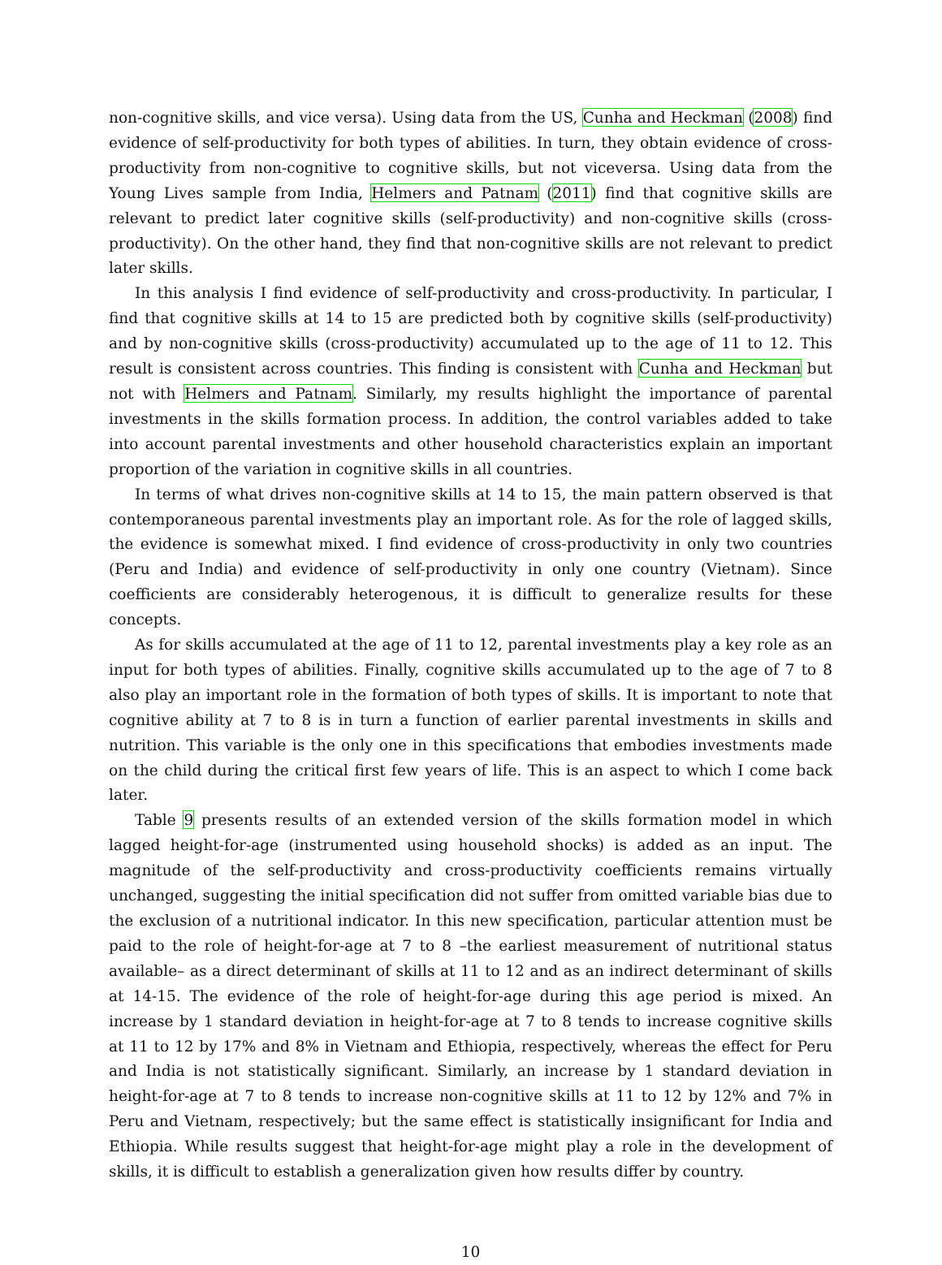non-cognitive skills, and vice versa). Using data from the US, Cunha and Heckman (2008) find evidence of self-productivity for both types of abilities. In turn, they obtain evidence of cross-productivity from non-cognitive to cognitive skills, but not viceversa. Using data from the Young Lives sample from India, Helmers and Patnam (2011) find that cognitive skills are relevant to predict later cognitive skills (self-productivity) and non-cognitive skills (cross-productivity). On the other hand, they find that non-cognitive skills are not relevant to predict later skills.
In this analysis I find evidence of self-productivity and cross-productivity. In particular, I find that cognitive skills at 14 to 15 are predicted both by cognitive skills (self-productivity) and by non-cognitive skills (cross-productivity) accumulated up to the age of 11 to 12. This result is consistent across countries. This finding is consistent with Cunha and Heckman but not with Helmers and Patnam. Similarly, my results highlight the importance of parental investments in the skills formation process. In addition, the control variables added to take into account parental investments and other household characteristics explain an important proportion of the variation in cognitive skills in all countries.
In terms of what drives non-cognitive skills at 14 to 15, the main pattern observed is that contemporaneous parental investments play an important role. As for the role of lagged skills, the evidence is somewhat mixed. I find evidence of cross-productivity in only two countries (Peru and India) and evidence of self-productivity in only one country (Vietnam). Since coefficients are considerably heterogenous, it is difficult to generalize results for these concepts.
As for skills accumulated at the age of 11 to 12, parental investments play a key role as an input for both types of abilities. Finally, cognitive skills accumulated up to the age of 7 to 8 also play an important role in the formation of both types of skills. It is important to note that cognitive ability at 7 to 8 is in turn a function of earlier parental investments in skills and nutrition. This variable is the only one in this specifications that embodies investments made on the child during the critical first few years of life. This is an aspect to which I come back later.
Table 9 presents results of an extended version of the skills formation model in which lagged height-for-age (instrumented using household shocks) is added as an input. The magnitude of the self-productivity and cross-productivity coefficients remains virtually unchanged, suggesting the initial specification did not suffer from omitted variable bias due to the exclusion of a nutritional indicator. In this new specification, particular attention must be paid to the role of height-for-age at 7 to 8 –the earliest measurement of nutritional status available– as a direct determinant of skills at 11 to 12 and as an indirect determinant of skills at 14-15. The evidence of the role of height-for-age during this age period is mixed. An increase by 1 standard deviation in height-for-age at 7 to 8 tends to increase cognitive skills at 11 to 12 by 17% and 8% in Vietnam and Ethiopia, respectively, whereas the effect for Peru and India is not statistically significant. Similarly, an increase by 1 standard deviation in height-for-age at 7 to 8 tends to increase non-cognitive skills at 11 to 12 by 12% and 7% in Peru and Vietnam, respectively; but the same effect is statistically insignificant for India and Ethiopia. While results suggest that height-for-age might play a role in the development of skills, it is difficult to establish a generalization given how results differ by country.
10